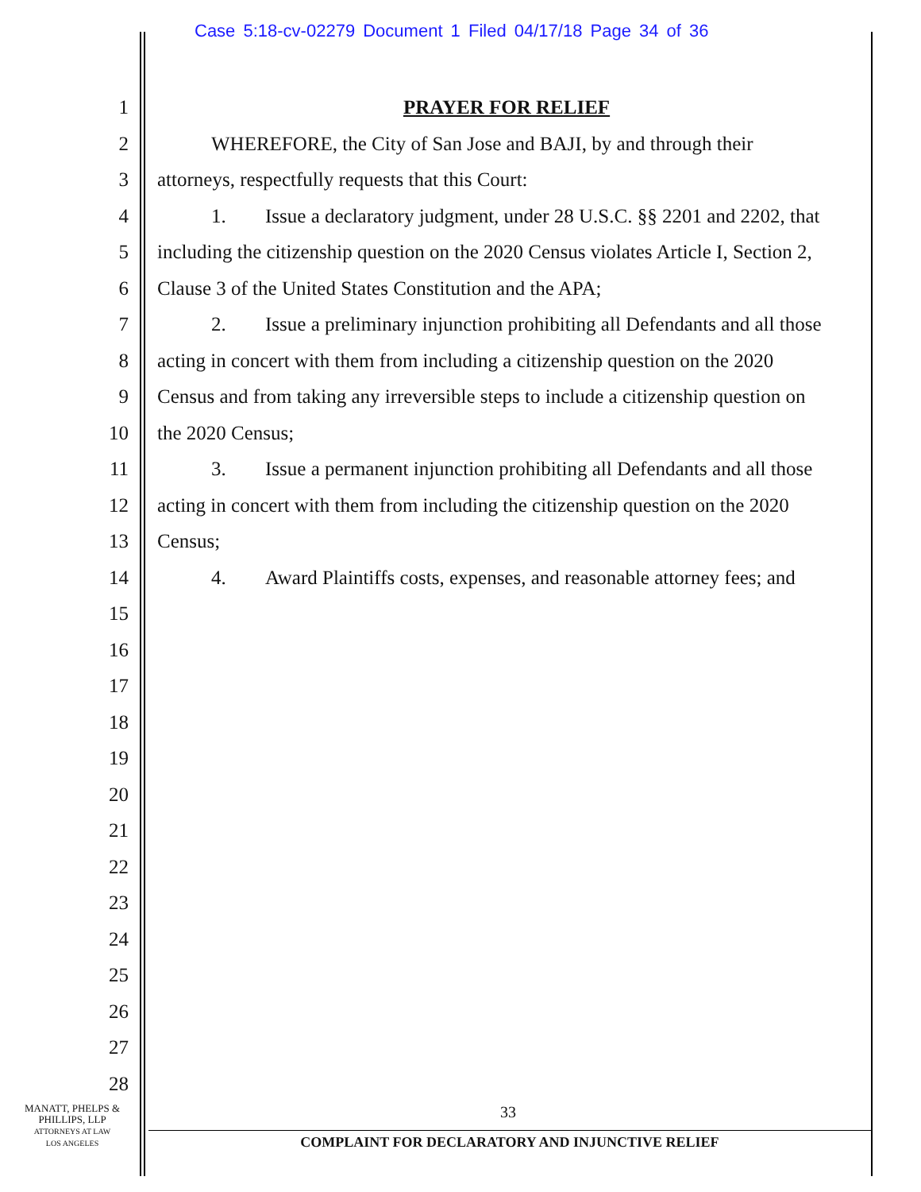Case 5:18-cv-02279 Document 1 Filed 04/17/18 Page 34 of 36
1 PRAYER FOR RELIEF
2 WHEREFORE, the City of San Jose and BAJI, by and through their
3 attorneys, respectfully requests that this Court:
4 1. Issue a declaratory judgment, under 28 U.S.C. §§ 2201 and 2202, that
5 including the citizenship question on the 2020 Census violates Article I, Section 2,
6 Clause 3 of the United States Constitution and the APA;
7 2. Issue a preliminary injunction prohibiting all Defendants and all those
8 acting in concert with them from including a citizenship question on the 2020
9 Census and from taking any irreversible steps to include a citizenship question on
10 the 2020 Census;
11 3. Issue a permanent injunction prohibiting all Defendants and all those
12 acting in concert with them from including the citizenship question on the 2020
13 Census;
14 4. Award Plaintiffs costs, expenses, and reasonable attorney fees; and
15
16
17
18
19
20
21
22
23
24
25
26
27
28
MANATT, PHELPS &
PHILLIPS, LLP
ATTORNEYS AT LAW
LOS ANGELES
33
COMPLAINT FOR DECLARATORY AND INJUNCTIVE RELIEF